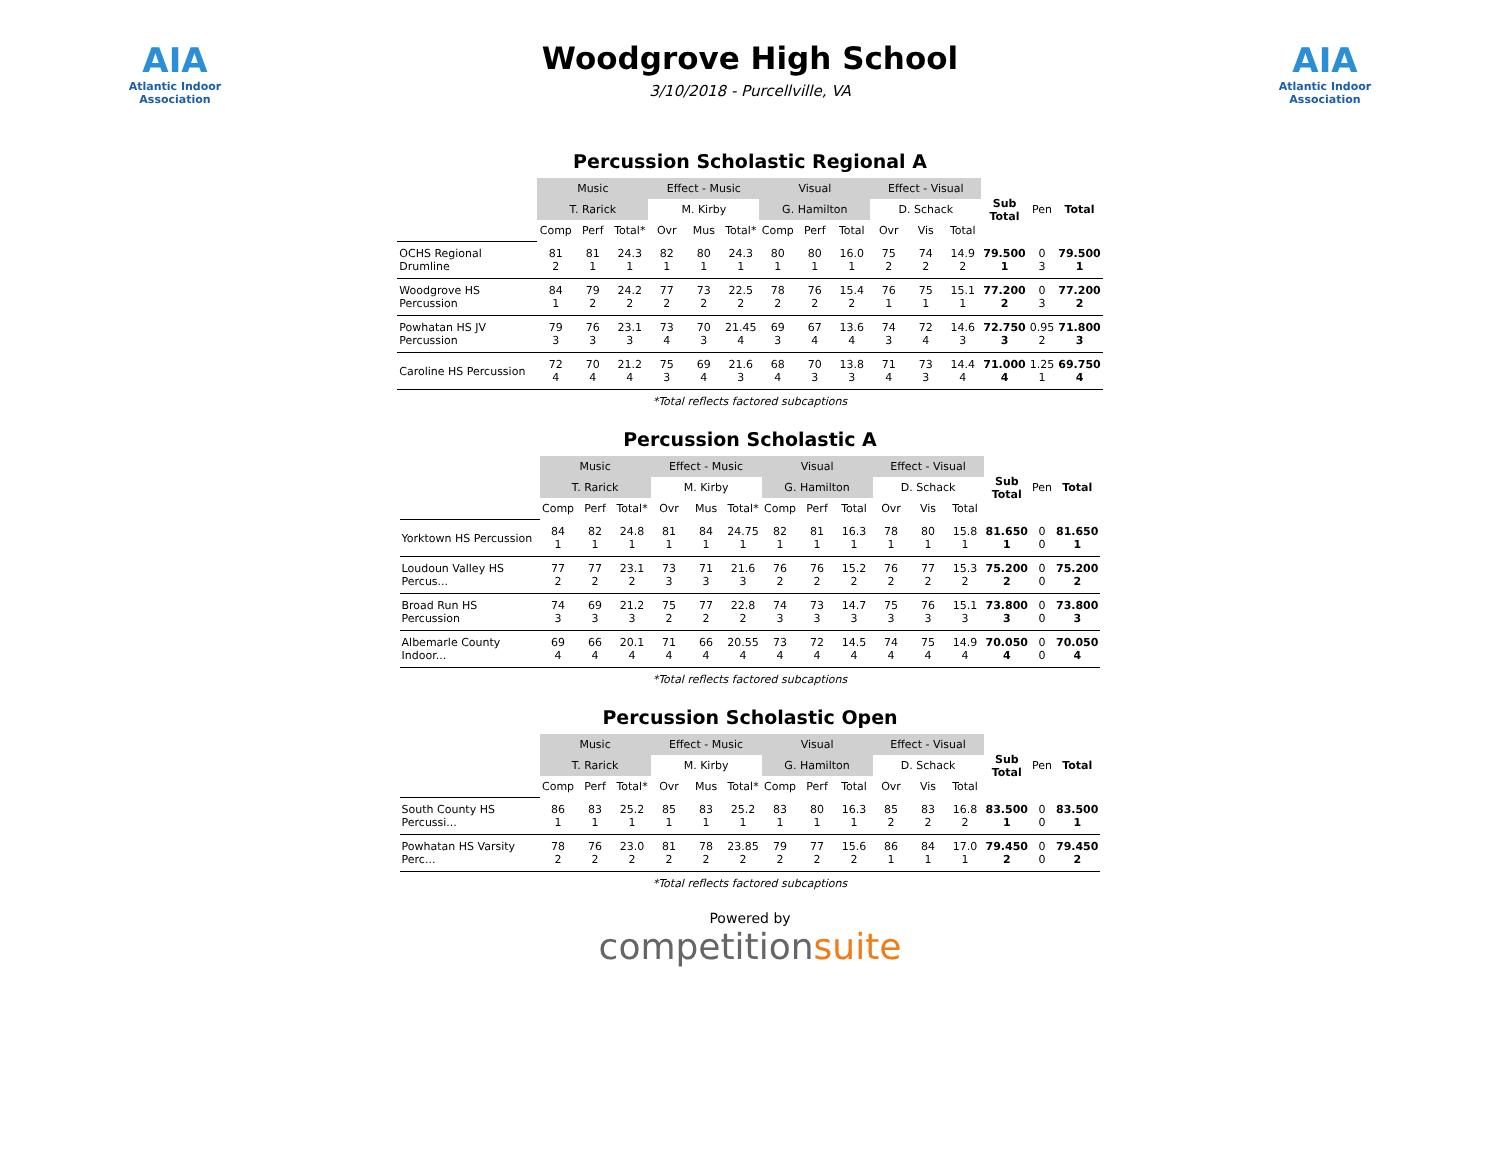AIA
Atlantic Indoor Association
Woodgrove High School
3/10/2018 - Purcellville, VA
AIA
Atlantic Indoor Association
Percussion Scholastic Regional A
| | Music | | | Effect - Music | | | Visual | | | Effect - Visual | | | Sub Total | Pen | Total |
| | T. Rarick | | | M. Kirby | | | G. Hamilton | | | D. Schack | | | | | |
| | Comp | Perf | Total* | Ovr | Mus | Total* | Comp | Perf | Total | Ovr | Vis | Total | | | |
| OCHS Regional Drumline | 81 2 | 81 1 | 24.3 1 | 82 1 | 80 1 | 24.3 1 | 80 1 | 80 1 | 16.0 1 | 75 2 | 74 2 | 14.9 2 | 79.500 1 | 0 3 | 79.500 1 |
| Woodgrove HS Percussion | 84 1 | 79 2 | 24.2 2 | 77 2 | 73 2 | 22.5 2 | 78 2 | 76 2 | 15.4 2 | 76 1 | 75 1 | 15.1 1 | 77.200 2 | 0 3 | 77.200 2 |
| Powhatan HS JV Percussion | 79 3 | 76 3 | 23.1 3 | 73 4 | 70 3 | 21.45 4 | 69 3 | 67 4 | 13.6 4 | 74 3 | 72 4 | 14.6 3 | 72.750 3 | 0.95 2 | 71.800 3 |
| Caroline HS Percussion | 72 4 | 70 4 | 21.2 4 | 75 3 | 69 4 | 21.6 3 | 68 4 | 70 3 | 13.8 3 | 71 4 | 73 3 | 14.4 4 | 71.000 4 | 1.25 1 | 69.750 4 |
*Total reflects factored subcaptions
Percussion Scholastic A
| | Music | | | Effect - Music | | | Visual | | | Effect - Visual | | | Sub Total | Pen | Total |
| | T. Rarick | | | M. Kirby | | | G. Hamilton | | | D. Schack | | | | | |
| | Comp | Perf | Total* | Ovr | Mus | Total* | Comp | Perf | Total | Ovr | Vis | Total | | | |
| Yorktown HS Percussion | 84 1 | 82 1 | 24.8 1 | 81 1 | 84 1 | 24.75 1 | 82 1 | 81 1 | 16.3 1 | 78 1 | 80 1 | 15.8 1 | 81.650 1 | 0 0 | 81.650 1 |
| Loudoun Valley HS Percus... | 77 2 | 77 2 | 23.1 2 | 73 3 | 71 3 | 21.6 3 | 76 2 | 76 2 | 15.2 2 | 76 2 | 77 2 | 15.3 2 | 75.200 2 | 0 0 | 75.200 2 |
| Broad Run HS Percussion | 74 3 | 69 3 | 21.2 3 | 75 2 | 77 2 | 22.8 2 | 74 3 | 73 3 | 14.7 3 | 75 3 | 76 3 | 15.1 3 | 73.800 3 | 0 0 | 73.800 3 |
| Albemarle County Indoor... | 69 4 | 66 4 | 20.1 4 | 71 4 | 66 4 | 20.55 4 | 73 4 | 72 4 | 14.5 4 | 74 4 | 75 4 | 14.9 4 | 70.050 4 | 0 0 | 70.050 4 |
*Total reflects factored subcaptions
Percussion Scholastic Open
| | Music | | | Effect - Music | | | Visual | | | Effect - Visual | | | Sub Total | Pen | Total |
| | T. Rarick | | | M. Kirby | | | G. Hamilton | | | D. Schack | | | | | |
| | Comp | Perf | Total* | Ovr | Mus | Total* | Comp | Perf | Total | Ovr | Vis | Total | | | |
| South County HS Percussi... | 86 1 | 83 1 | 25.2 1 | 85 1 | 83 1 | 25.2 1 | 83 1 | 80 1 | 16.3 1 | 85 2 | 83 2 | 16.8 2 | 83.500 1 | 0 0 | 83.500 1 |
| Powhatan HS Varsity Perc... | 78 2 | 76 2 | 23.0 2 | 81 2 | 78 2 | 23.85 2 | 79 2 | 77 2 | 15.6 2 | 86 1 | 84 1 | 17.0 1 | 79.450 2 | 0 0 | 79.450 2 |
*Total reflects factored subcaptions
Powered by
competitionsuite